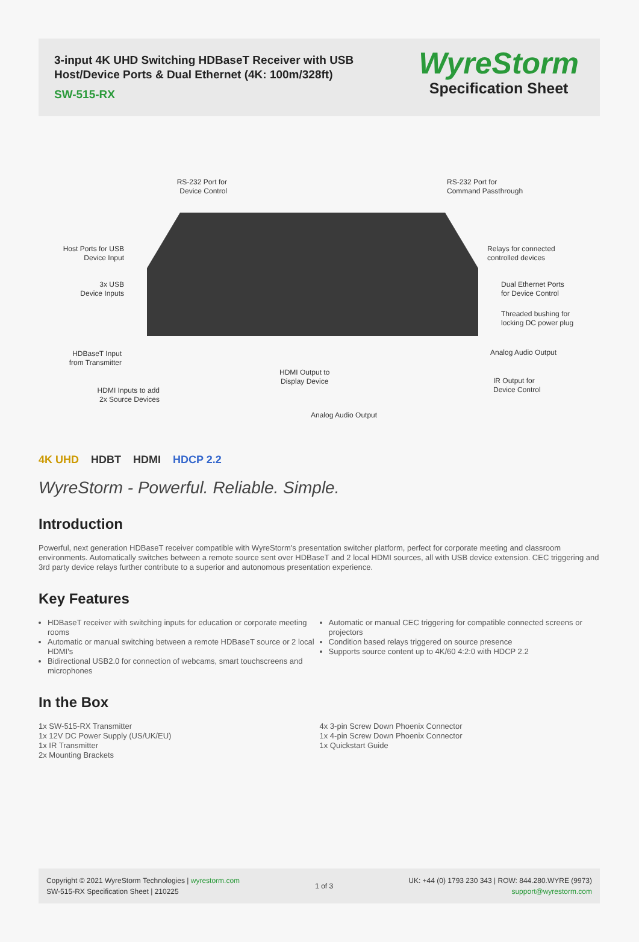3-input 4K UHD Switching HDBaseT Receiver with USB
Host/Device Ports & Dual Ethernet (4K: 100m/328ft)
SW-515-RX
WyreStorm
Specification Sheet
RS-232 Port for
Device Control
RS-232 Port for
Command Passthrough
Host Ports for USB
Device Input
Relays for connected
controlled devices
3x USB
Device Inputs
Dual Ethernet Ports
for Device Control
Threaded bushing for
locking DC power plug
Analog Audio Output
HDBaseT Input
from Transmitter
HDMI Output to
Display Device
IR Output for
Device Control
HDMI Inputs to add
2x Source Devices
Analog Audio Output
4K UHD HDBT HDMI HDCP 2.2
WyreStorm - Powerful. Reliable. Simple.
Introduction
Powerful, next generation HDBaseT receiver compatible with WyreStorm's presentation switcher platform, perfect for corporate meeting and classroom environments. Automatically switches between a remote source sent over HDBaseT and 2 local HDMI sources, all with USB device extension. CEC triggering and 3rd party device relays further contribute to a superior and autonomous presentation experience.
Key Features
HDBaseT receiver with switching inputs for education or corporate meeting rooms
Automatic or manual switching between a remote HDBaseT source or 2 local HDMI's
Bidirectional USB2.0 for connection of webcams, smart touchscreens and microphones
Automatic or manual CEC triggering for compatible connected screens or projectors
Condition based relays triggered on source presence
Supports source content up to 4K/60 4:2:0 with HDCP 2.2
In the Box
1x SW-515-RX Transmitter
1x 12V DC Power Supply (US/UK/EU)
1x IR Transmitter
2x Mounting Brackets
4x 3-pin Screw Down Phoenix Connector
1x 4-pin Screw Down Phoenix Connector
1x Quickstart Guide
Copyright © 2021 WyreStorm Technologies | wyrestorm.com
SW-515-RX Specification Sheet | 210225
1 of 3
UK: +44 (0) 1793 230 343 | ROW: 844.280.WYRE (9973)
support@wyrestorm.com